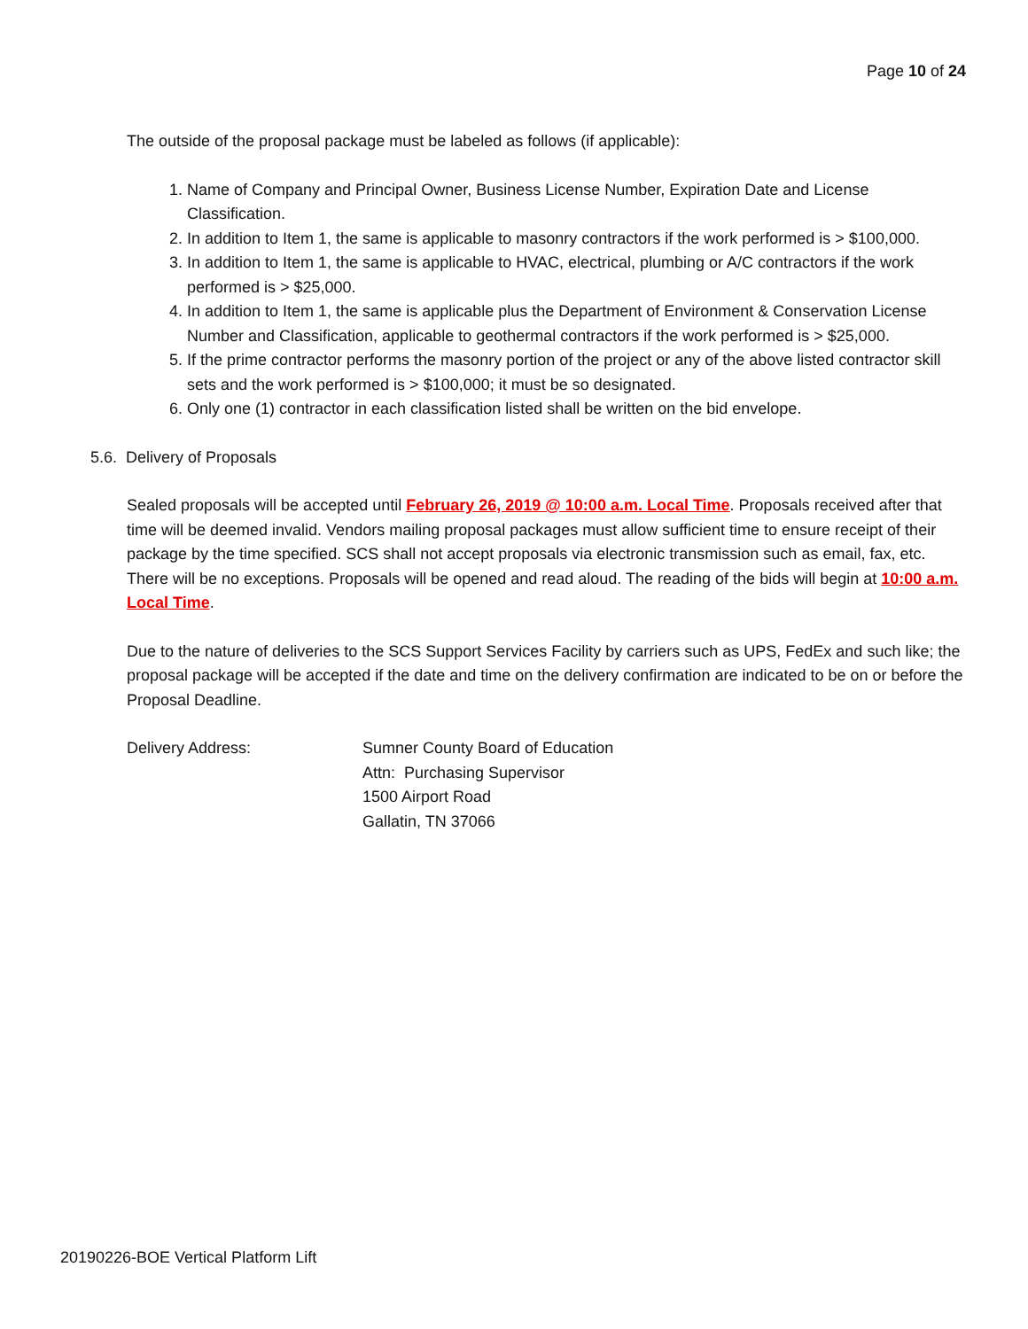Page 10 of 24
The outside of the proposal package must be labeled as follows (if applicable):
1. Name of Company and Principal Owner, Business License Number, Expiration Date and License Classification.
2. In addition to Item 1, the same is applicable to masonry contractors if the work performed is > $100,000.
3. In addition to Item 1, the same is applicable to HVAC, electrical, plumbing or A/C contractors if the work performed is > $25,000.
4. In addition to Item 1, the same is applicable plus the Department of Environment & Conservation License Number and Classification, applicable to geothermal contractors if the work performed is > $25,000.
5. If the prime contractor performs the masonry portion of the project or any of the above listed contractor skill sets and the work performed is > $100,000; it must be so designated.
6. Only one (1) contractor in each classification listed shall be written on the bid envelope.
5.6. Delivery of Proposals
Sealed proposals will be accepted until February 26, 2019 @ 10:00 a.m. Local Time. Proposals received after that time will be deemed invalid. Vendors mailing proposal packages must allow sufficient time to ensure receipt of their package by the time specified. SCS shall not accept proposals via electronic transmission such as email, fax, etc. There will be no exceptions. Proposals will be opened and read aloud. The reading of the bids will begin at 10:00 a.m. Local Time.
Due to the nature of deliveries to the SCS Support Services Facility by carriers such as UPS, FedEx and such like; the proposal package will be accepted if the date and time on the delivery confirmation are indicated to be on or before the Proposal Deadline.
Delivery Address: Sumner County Board of Education
Attn: Purchasing Supervisor
1500 Airport Road
Gallatin, TN 37066
20190226-BOE Vertical Platform Lift